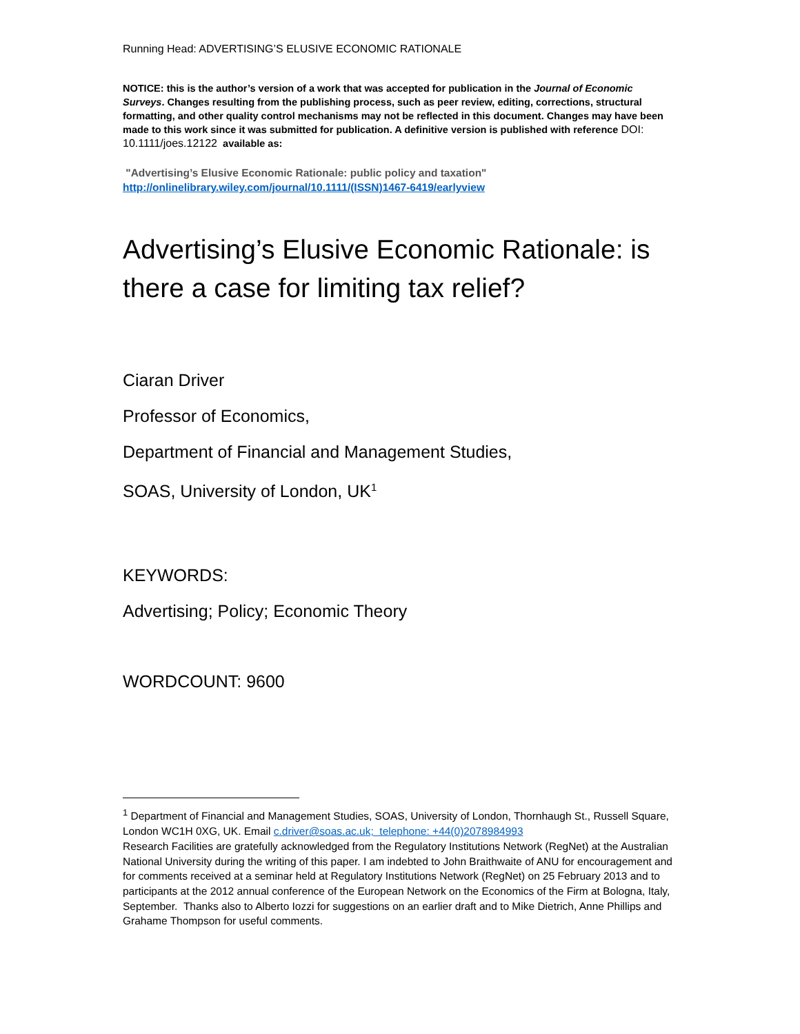Running Head: ADVERTISING’S ELUSIVE ECONOMIC RATIONALE
NOTICE: this is the author’s version of a work that was accepted for publication in the Journal of Economic Surveys. Changes resulting from the publishing process, such as peer review, editing, corrections, structural formatting, and other quality control mechanisms may not be reflected in this document. Changes may have been made to this work since it was submitted for publication. A definitive version is published with reference DOI: 10.1111/joes.12122 available as:
"Advertising’s Elusive Economic Rationale: public policy and taxation"
http://onlinelibrary.wiley.com/journal/10.1111/(ISSN)1467-6419/earlyview
Advertising’s Elusive Economic Rationale: is there a case for limiting tax relief?
Ciaran Driver
Professor of Economics,
Department of Financial and Management Studies,
SOAS, University of London, UK<sup>1</sup>
KEYWORDS:
Advertising; Policy; Economic Theory
WORDCOUNT: 9600
<sup>1</sup> Department of Financial and Management Studies, SOAS, University of London, Thornhaugh St., Russell Square, London WC1H 0XG, UK. Email c.driver@soas.ac.uk; telephone: +44(0)2078984993
Research Facilities are gratefully acknowledged from the Regulatory Institutions Network (RegNet) at the Australian National University during the writing of this paper. I am indebted to John Braithwaite of ANU for encouragement and for comments received at a seminar held at Regulatory Institutions Network (RegNet) on 25 February 2013 and to participants at the 2012 annual conference of the European Network on the Economics of the Firm at Bologna, Italy, September. Thanks also to Alberto Iozzi for suggestions on an earlier draft and to Mike Dietrich, Anne Phillips and Grahame Thompson for useful comments.